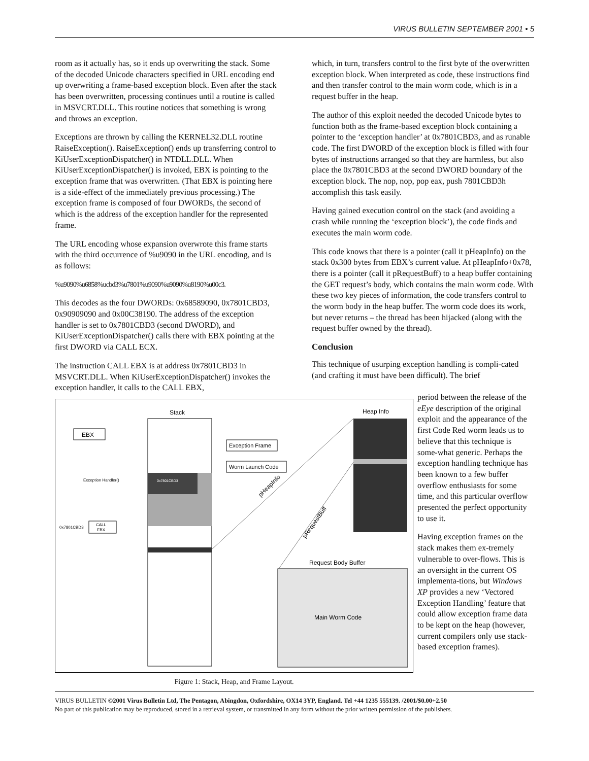VIRUS BULLETIN SEPTEMBER 2001 • 5
room as it actually has, so it ends up overwriting the stack. Some of the decoded Unicode characters specified in URL encoding end up overwriting a frame-based exception block. Even after the stack has been overwritten, processing continues until a routine is called in MSVCRT.DLL. This routine notices that something is wrong and throws an exception.
Exceptions are thrown by calling the KERNEL32.DLL routine RaiseException(). RaiseException() ends up transferring control to KiUserExceptionDispatcher() in NTDLL.DLL. When KiUserExceptionDispatcher() is invoked, EBX is pointing to the exception frame that was overwritten. (That EBX is pointing here is a side-effect of the immediately previous processing.) The exception frame is composed of four DWORDs, the second of which is the address of the exception handler for the represented frame.
The URL encoding whose expansion overwrote this frame starts with the third occurrence of %u9090 in the URL encoding, and is as follows:
%u9090%u6858%ucbd3%u7801%u9090%u9090%u8190%u00c3.
This decodes as the four DWORDs: 0x68589090, 0x7801CBD3, 0x90909090 and 0x00C38190. The address of the exception handler is set to 0x7801CBD3 (second DWORD), and KiUserExceptionDispatcher() calls there with EBX pointing at the first DWORD via CALL ECX.
The instruction CALL EBX is at address 0x7801CBD3 in MSVCRT.DLL. When KiUserExceptionDispatcher() invokes the exception handler, it calls to the CALL EBX,
which, in turn, transfers control to the first byte of the overwritten exception block. When interpreted as code, these instructions find and then transfer control to the main worm code, which is in a request buffer in the heap.
The author of this exploit needed the decoded Unicode bytes to function both as the frame-based exception block containing a pointer to the ‘exception handler’ at 0x7801CBD3, and as runable code. The first DWORD of the exception block is filled with four bytes of instructions arranged so that they are harmless, but also place the 0x7801CBD3 at the second DWORD boundary of the exception block. The nop, nop, pop eax, push 7801CBD3h accomplish this task easily.
Having gained execution control on the stack (and avoiding a crash while running the ‘exception block’), the code finds and executes the main worm code.
This code knows that there is a pointer (call it pHeapInfo) on the stack 0x300 bytes from EBX’s current value. At pHeapInfo+0x78, there is a pointer (call it pRequestBuff) to a heap buffer containing the GET request’s body, which contains the main worm code. With these two key pieces of information, the code transfers control to the worm body in the heap buffer. The worm code does its work, but never returns – the thread has been hijacked (along with the request buffer owned by the thread).
Conclusion
This technique of usurping exception handling is compli-cated (and crafting it must have been difficult). The brief
Stack
0x7801CBD3
EBX
Exception Handler()
0x7801CBD3
CALL
EBX
Exception Frame
Worm Launch Code
Heap Info
pHeapInfo
pRequestBuff
Request Body Buffer
Main Worm Code
Figure 1: Stack, Heap, and Frame Layout.
period between the release of the eEye description of the original exploit and the appearance of the first Code Red worm leads us to believe that this technique is some-what generic. Perhaps the exception handling technique has been known to a few buffer overflow enthusiasts for some time, and this particular overflow presented the perfect opportunity to use it.
Having exception frames on the stack makes them ex-tremely vulnerable to over-flows. This is an oversight in the current OS implementa-tions, but Windows XP provides a new ‘Vectored Exception Handling’ feature that could allow exception frame data to be kept on the heap (however, current compilers only use stack-based exception frames).
VIRUS BULLETIN ©2001 Virus Bulletin Ltd, The Pentagon, Abingdon, Oxfordshire, OX14 3YP, England. Tel +44 1235 555139. /2001/$0.00+2.50
No part of this publication may be reproduced, stored in a retrieval system, or transmitted in any form without the prior written permission of the publishers.